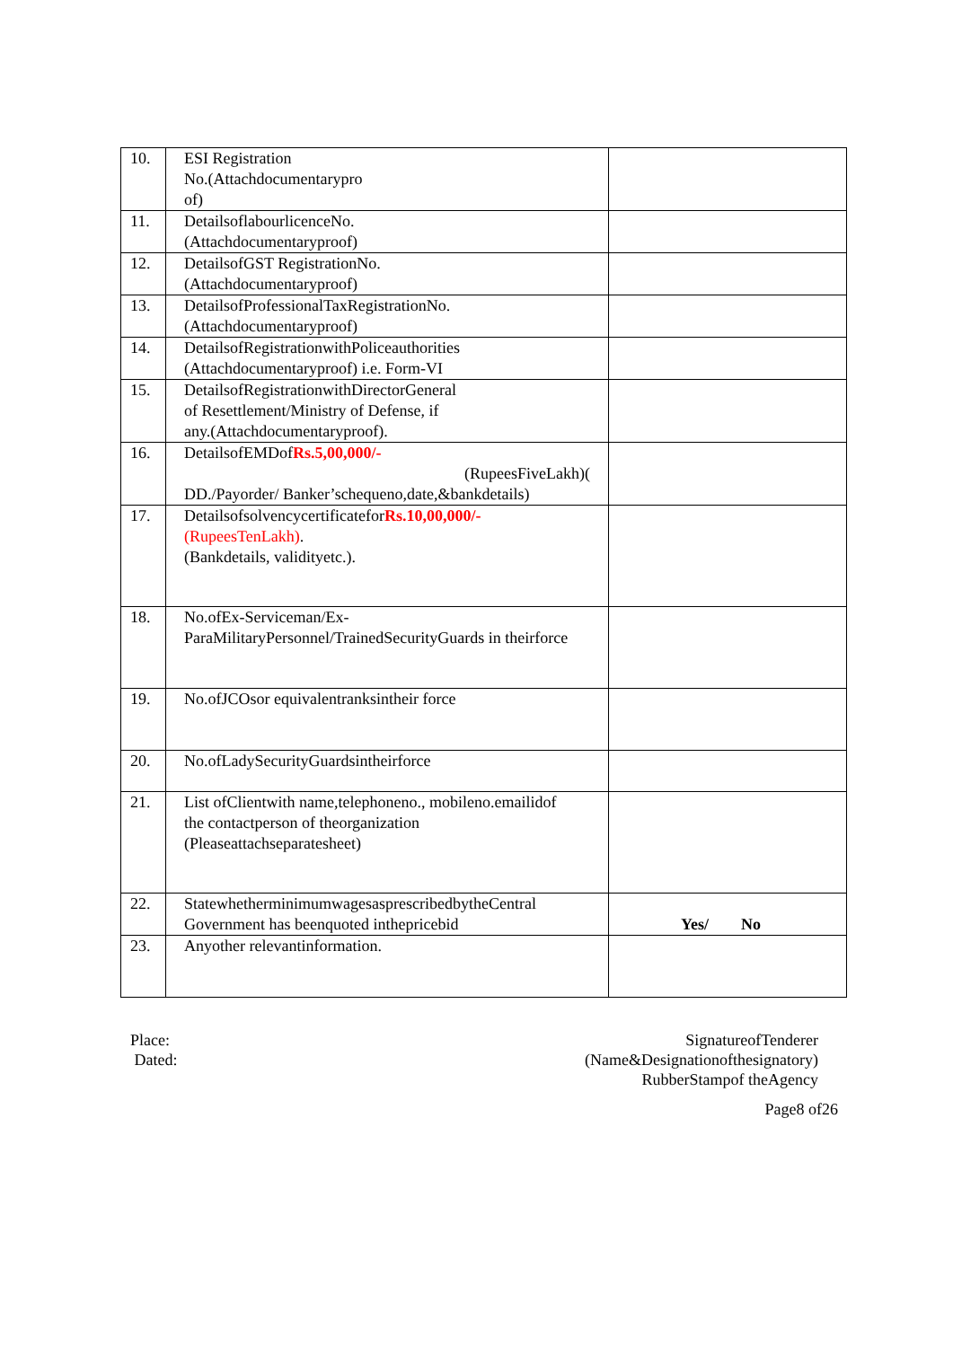| 10. | ESI Registration No.(Attachdocumentarypro of) | |
| 11. | DetailsoflabourlicenceNo. (Attachdocumentaryproof) | |
| 12. | DetailsofGST RegistrationNo. (Attachdocumentaryproof) | |
| 13. | DetailsofProfessionalTaxRegistrationNo. (Attachdocumentaryproof) | |
| 14. | DetailsofRegistrationwithPoliceauthorities (Attachdocumentaryproof) i.e. Form-VI | |
| 15. | DetailsofRegistrationwithDirectorGeneral of Resettlement/Ministry of Defense, if any.(Attachdocumentaryproof). | |
| 16. | DetailsofEMDof Rs.5,00,000/- (RupeesFiveLakh)( DD./Payorder/ Banker’schequeno,date,&bankdetails) | |
| 17. | Detailsofsolvencycertificatefor Rs.10,00,000/- (RupeesTenLakh) . (Bankdetails, validityetc.). | |
| 18. | No.ofEx-Serviceman/Ex- ParaMilitaryPersonnel/TrainedSecurityGuards in theirforce | |
| 19. | No.ofJCOsor equivalentranksintheir force | |
| 20. | No.ofLadySecurityGuardsintheirforce | |
| 21. | List ofClientwith name,telephoneno., mobileno.emailidof the contactperson of theorganization (Pleaseattachseparatesheet) | |
| 22. | StatewhetherminimumwagesasprescribedbytheCentral Government has beenquoted inthepricebid | Yes/ No |
| 23. | Anyother relevantinformation. | |
Place:
Dated:
SignatureofTenderer
(Name&Designationofthesignatory)
RubberStampof theAgency
Page8 of26